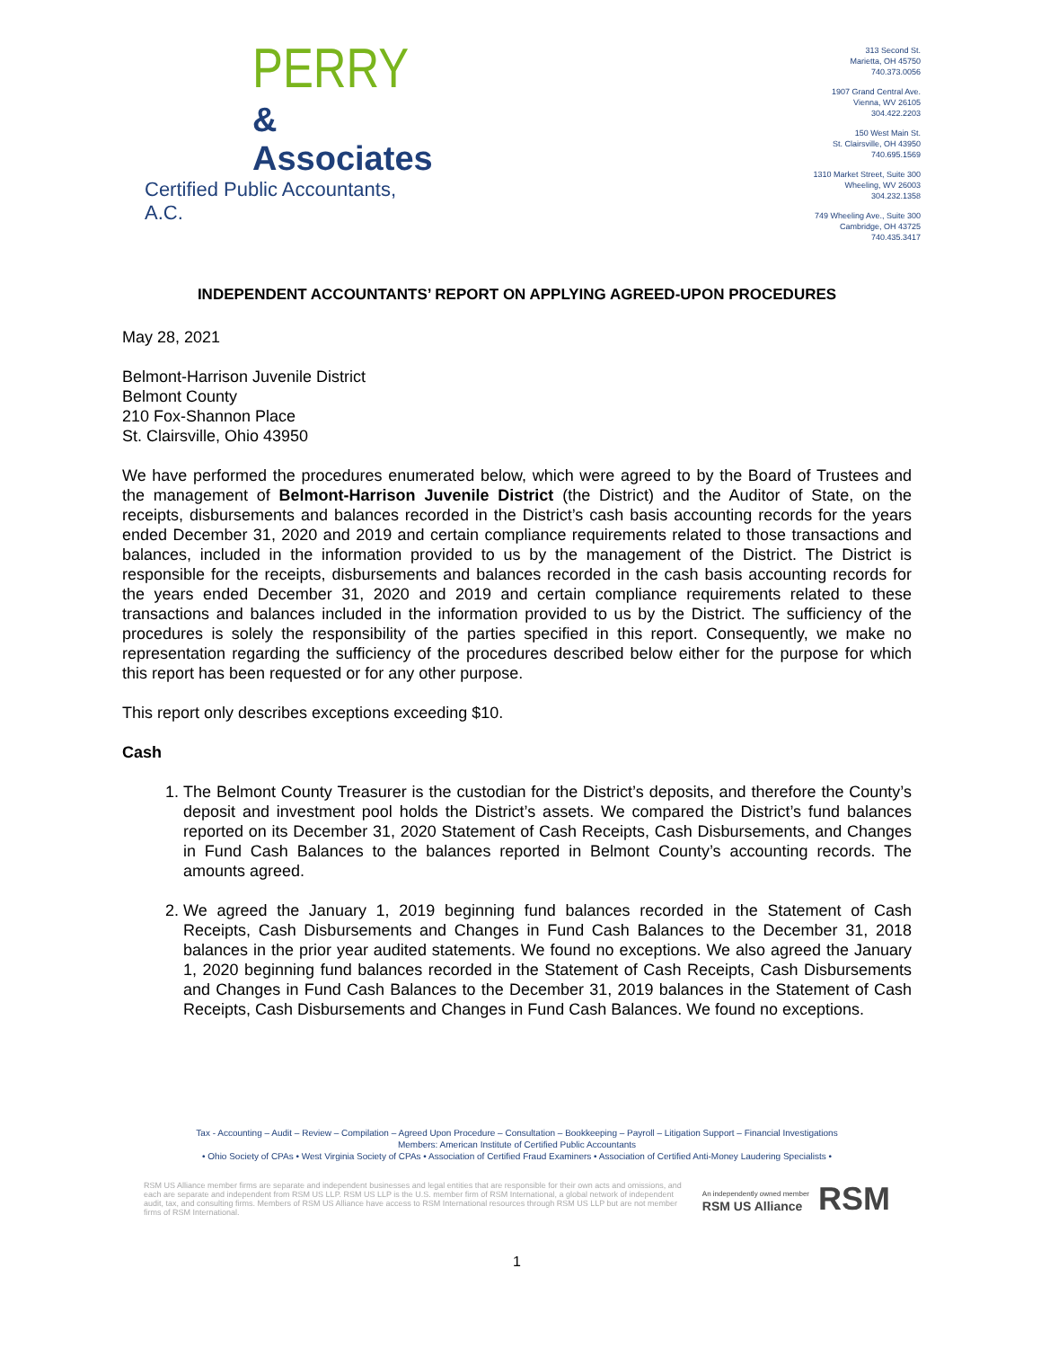PERRY
& Associates
Certified Public Accountants, A.C.
313 Second St.
Marietta, OH 45750
740.373.0056
1907 Grand Central Ave.
Vienna, WV 26105
304.422.2203
150 West Main St.
St. Clairsville, OH 43950
740.695.1569
1310 Market Street, Suite 300
Wheeling, WV 26003
304.232.1358
749 Wheeling Ave., Suite 300
Cambridge, OH 43725
740.435.3417
INDEPENDENT ACCOUNTANTS’ REPORT ON APPLYING AGREED-UPON PROCEDURES
May 28, 2021
Belmont-Harrison Juvenile District
Belmont County
210 Fox-Shannon Place
St. Clairsville, Ohio 43950
We have performed the procedures enumerated below, which were agreed to by the Board of Trustees and the management of Belmont-Harrison Juvenile District (the District) and the Auditor of State, on the receipts, disbursements and balances recorded in the District’s cash basis accounting records for the years ended December 31, 2020 and 2019 and certain compliance requirements related to those transactions and balances, included in the information provided to us by the management of the District. The District is responsible for the receipts, disbursements and balances recorded in the cash basis accounting records for the years ended December 31, 2020 and 2019 and certain compliance requirements related to these transactions and balances included in the information provided to us by the District. The sufficiency of the procedures is solely the responsibility of the parties specified in this report. Consequently, we make no representation regarding the sufficiency of the procedures described below either for the purpose for which this report has been requested or for any other purpose.
This report only describes exceptions exceeding $10.
Cash
1. The Belmont County Treasurer is the custodian for the District’s deposits, and therefore the County’s deposit and investment pool holds the District’s assets. We compared the District’s fund balances reported on its December 31, 2020 Statement of Cash Receipts, Cash Disbursements, and Changes in Fund Cash Balances to the balances reported in Belmont County’s accounting records. The amounts agreed.
2. We agreed the January 1, 2019 beginning fund balances recorded in the Statement of Cash Receipts, Cash Disbursements and Changes in Fund Cash Balances to the December 31, 2018 balances in the prior year audited statements. We found no exceptions. We also agreed the January 1, 2020 beginning fund balances recorded in the Statement of Cash Receipts, Cash Disbursements and Changes in Fund Cash Balances to the December 31, 2019 balances in the Statement of Cash Receipts, Cash Disbursements and Changes in Fund Cash Balances. We found no exceptions.
Tax - Accounting – Audit – Review – Compilation – Agreed Upon Procedure – Consultation – Bookkeeping – Payroll – Litigation Support – Financial Investigations
Members: American Institute of Certified Public Accountants
• Ohio Society of CPAs • West Virginia Society of CPAs • Association of Certified Fraud Examiners • Association of Certified Anti-Money Laudering Specialists •
RSM US Alliance member firms are separate and independent businesses and legal entities that are responsible for their own acts and omissions, and each are separate and independent from RSM US LLP. RSM US LLP is the U.S. member firm of RSM International, a global network of independent audit, tax, and consulting firms. Members of RSM US Alliance have access to RSM International resources through RSM US LLP but are not member firms of RSM International.
An independently owned member
RSM US Alliance
RSM
1